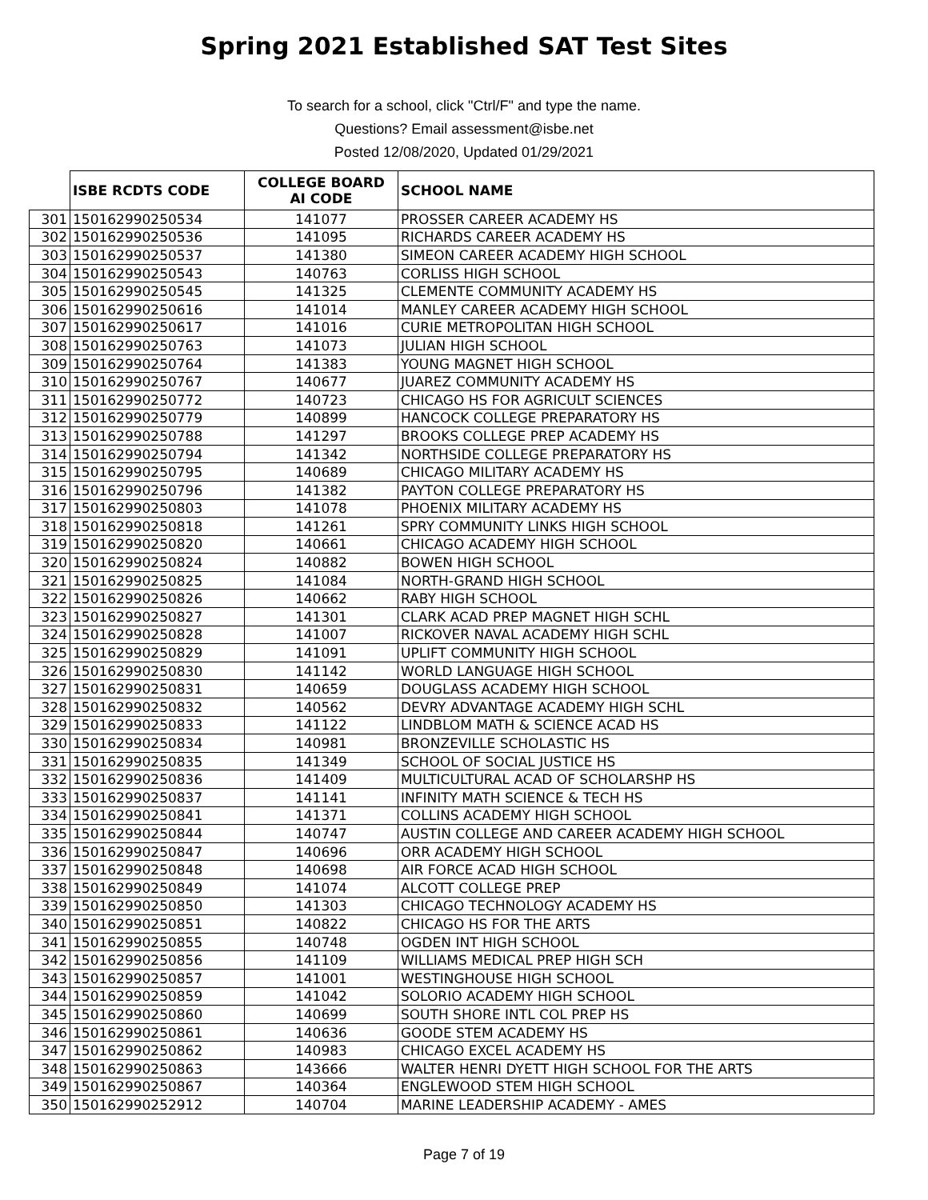Spring 2021 Established SAT Test Sites
To search for a school, click "Ctrl/F" and type the name.
Questions? Email assessment@isbe.net
Posted 12/08/2020, Updated 01/29/2021
| | ISBE RCDTS CODE | COLLEGE BOARD AI CODE | SCHOOL NAME |
| --- | --- | --- | --- |
| 301 | 150162990250534 | 141077 | PROSSER CAREER ACADEMY HS |
| 302 | 150162990250536 | 141095 | RICHARDS CAREER ACADEMY HS |
| 303 | 150162990250537 | 141380 | SIMEON CAREER ACADEMY HIGH SCHOOL |
| 304 | 150162990250543 | 140763 | CORLISS HIGH SCHOOL |
| 305 | 150162990250545 | 141325 | CLEMENTE COMMUNITY ACADEMY HS |
| 306 | 150162990250616 | 141014 | MANLEY CAREER ACADEMY HIGH SCHOOL |
| 307 | 150162990250617 | 141016 | CURIE METROPOLITAN HIGH SCHOOL |
| 308 | 150162990250763 | 141073 | JULIAN HIGH SCHOOL |
| 309 | 150162990250764 | 141383 | YOUNG MAGNET HIGH SCHOOL |
| 310 | 150162990250767 | 140677 | JUAREZ COMMUNITY ACADEMY HS |
| 311 | 150162990250772 | 140723 | CHICAGO HS FOR AGRICULT SCIENCES |
| 312 | 150162990250779 | 140899 | HANCOCK COLLEGE PREPARATORY HS |
| 313 | 150162990250788 | 141297 | BROOKS COLLEGE PREP ACADEMY HS |
| 314 | 150162990250794 | 141342 | NORTHSIDE COLLEGE PREPARATORY HS |
| 315 | 150162990250795 | 140689 | CHICAGO MILITARY ACADEMY HS |
| 316 | 150162990250796 | 141382 | PAYTON COLLEGE PREPARATORY HS |
| 317 | 150162990250803 | 141078 | PHOENIX MILITARY ACADEMY HS |
| 318 | 150162990250818 | 141261 | SPRY COMMUNITY LINKS HIGH SCHOOL |
| 319 | 150162990250820 | 140661 | CHICAGO ACADEMY HIGH SCHOOL |
| 320 | 150162990250824 | 140882 | BOWEN HIGH SCHOOL |
| 321 | 150162990250825 | 141084 | NORTH-GRAND HIGH SCHOOL |
| 322 | 150162990250826 | 140662 | RABY HIGH SCHOOL |
| 323 | 150162990250827 | 141301 | CLARK ACAD PREP MAGNET HIGH SCHL |
| 324 | 150162990250828 | 141007 | RICKOVER NAVAL ACADEMY HIGH SCHL |
| 325 | 150162990250829 | 141091 | UPLIFT COMMUNITY HIGH SCHOOL |
| 326 | 150162990250830 | 141142 | WORLD LANGUAGE HIGH SCHOOL |
| 327 | 150162990250831 | 140659 | DOUGLASS ACADEMY HIGH SCHOOL |
| 328 | 150162990250832 | 140562 | DEVRY ADVANTAGE ACADEMY HIGH SCHL |
| 329 | 150162990250833 | 141122 | LINDBLOM MATH & SCIENCE ACAD HS |
| 330 | 150162990250834 | 140981 | BRONZEVILLE SCHOLASTIC HS |
| 331 | 150162990250835 | 141349 | SCHOOL OF SOCIAL JUSTICE HS |
| 332 | 150162990250836 | 141409 | MULTICULTURAL ACAD OF SCHOLARSHP HS |
| 333 | 150162990250837 | 141141 | INFINITY MATH SCIENCE & TECH HS |
| 334 | 150162990250841 | 141371 | COLLINS ACADEMY HIGH SCHOOL |
| 335 | 150162990250844 | 140747 | AUSTIN COLLEGE AND CAREER ACADEMY HIGH SCHOOL |
| 336 | 150162990250847 | 140696 | ORR ACADEMY HIGH SCHOOL |
| 337 | 150162990250848 | 140698 | AIR FORCE ACAD HIGH SCHOOL |
| 338 | 150162990250849 | 141074 | ALCOTT COLLEGE PREP |
| 339 | 150162990250850 | 141303 | CHICAGO TECHNOLOGY ACADEMY HS |
| 340 | 150162990250851 | 140822 | CHICAGO HS FOR THE ARTS |
| 341 | 150162990250855 | 140748 | OGDEN INT HIGH SCHOOL |
| 342 | 150162990250856 | 141109 | WILLIAMS MEDICAL PREP HIGH SCH |
| 343 | 150162990250857 | 141001 | WESTINGHOUSE HIGH SCHOOL |
| 344 | 150162990250859 | 141042 | SOLORIO ACADEMY HIGH SCHOOL |
| 345 | 150162990250860 | 140699 | SOUTH SHORE INTL COL PREP HS |
| 346 | 150162990250861 | 140636 | GOODE STEM ACADEMY HS |
| 347 | 150162990250862 | 140983 | CHICAGO EXCEL ACADEMY HS |
| 348 | 150162990250863 | 143666 | WALTER HENRI DYETT HIGH SCHOOL FOR THE ARTS |
| 349 | 150162990250867 | 140364 | ENGLEWOOD STEM HIGH SCHOOL |
| 350 | 150162990252912 | 140704 | MARINE LEADERSHIP ACADEMY - AMES |
Page 7 of 19